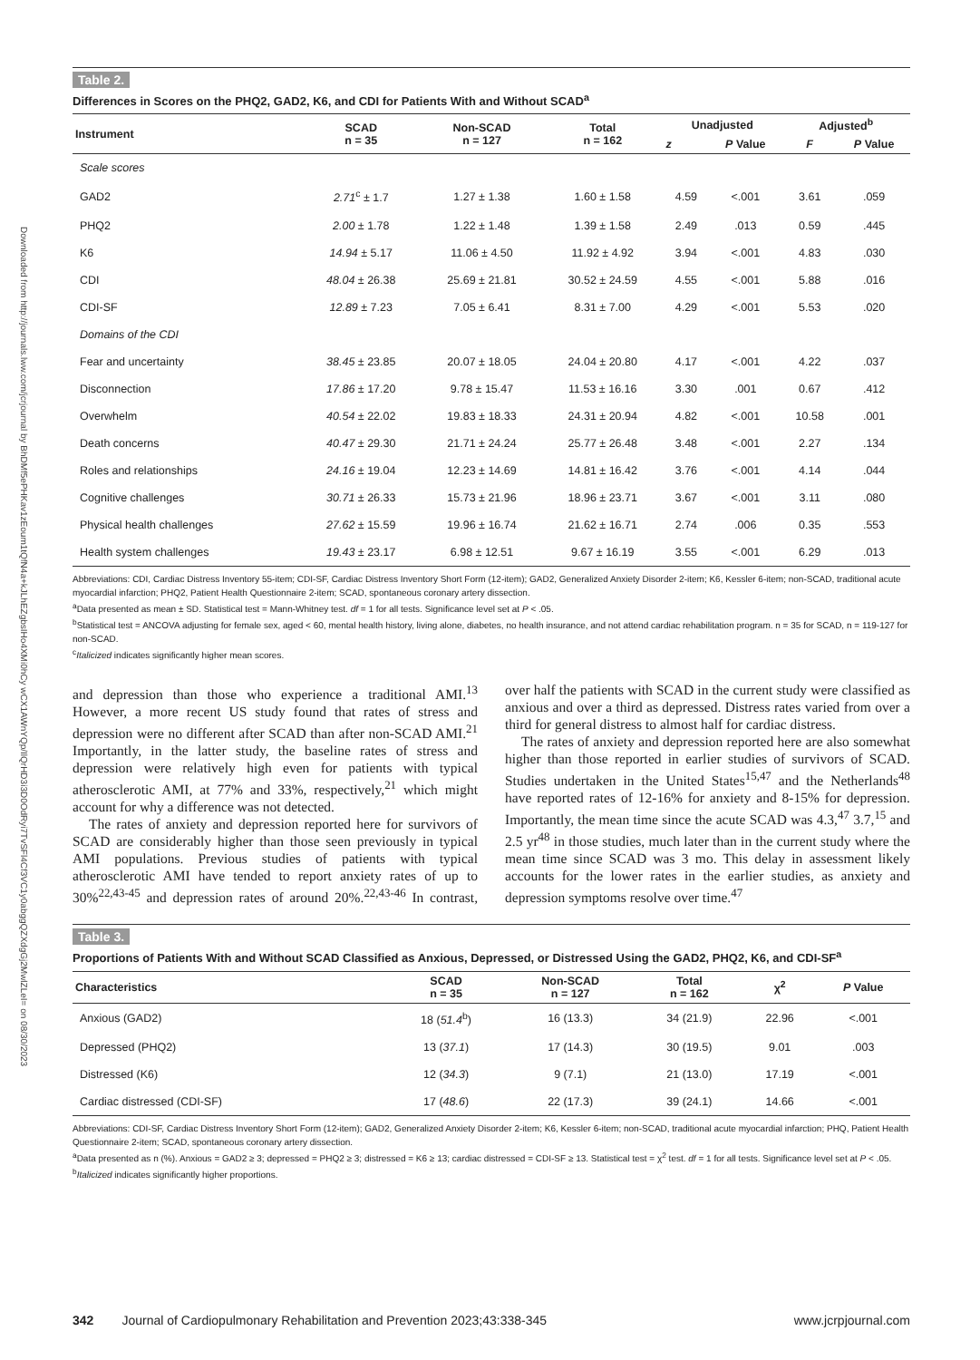Downloaded from http://journals.lww.com/jcrjournal by BhDMf5ePHKav1zEoum1tQfN4a+kJLhEZgbsIHo4XMi0hCy wCX1AWnYQp/IlQrHD3i3D0OdRyi7TvSFl4Cf3VC1y0abggQZXdgGj2MwlZLeI= on 08/30/2023
Table 2.
Differences in Scores on the PHQ2, GAD2, K6, and CDI for Patients With and Without SCAD<sup>a</sup>
| Instrument | SCAD n = 35 | Non-SCAD n = 127 | Total n = 162 | Unadjusted | | Adjusted<sup>b</sup> | |
| --- | --- | --- | --- | --- | --- | --- | --- |
| | | | | z | P Value | F | P Value |
| Scale scores | | | | | | | |
| GAD2 | 2.71<sup>c</sup> ± 1.7 | 1.27 ± 1.38 | 1.60 ± 1.58 | 4.59 | <.001 | 3.61 | .059 |
| PHQ2 | 2.00 ± 1.78 | 1.22 ± 1.48 | 1.39 ± 1.58 | 2.49 | .013 | 0.59 | .445 |
| K6 | 14.94 ± 5.17 | 11.06 ± 4.50 | 11.92 ± 4.92 | 3.94 | <.001 | 4.83 | .030 |
| CDI | 48.04 ± 26.38 | 25.69 ± 21.81 | 30.52 ± 24.59 | 4.55 | <.001 | 5.88 | .016 |
| CDI-SF | 12.89 ± 7.23 | 7.05 ± 6.41 | 8.31 ± 7.00 | 4.29 | <.001 | 5.53 | .020 |
| Domains of the CDI | | | | | | | |
| Fear and uncertainty | 38.45 ± 23.85 | 20.07 ± 18.05 | 24.04 ± 20.80 | 4.17 | <.001 | 4.22 | .037 |
| Disconnection | 17.86 ± 17.20 | 9.78 ± 15.47 | 11.53 ± 16.16 | 3.30 | .001 | 0.67 | .412 |
| Overwhelm | 40.54 ± 22.02 | 19.83 ± 18.33 | 24.31 ± 20.94 | 4.82 | <.001 | 10.58 | .001 |
| Death concerns | 40.47 ± 29.30 | 21.71 ± 24.24 | 25.77 ± 26.48 | 3.48 | <.001 | 2.27 | .134 |
| Roles and relationships | 24.16 ± 19.04 | 12.23 ± 14.69 | 14.81 ± 16.42 | 3.76 | <.001 | 4.14 | .044 |
| Cognitive challenges | 30.71 ± 26.33 | 15.73 ± 21.96 | 18.96 ± 23.71 | 3.67 | <.001 | 3.11 | .080 |
| Physical health challenges | 27.62 ± 15.59 | 19.96 ± 16.74 | 21.62 ± 16.71 | 2.74 | .006 | 0.35 | .553 |
| Health system challenges | 19.43 ± 23.17 | 6.98 ± 12.51 | 9.67 ± 16.19 | 3.55 | <.001 | 6.29 | .013 |
Abbreviations: CDI, Cardiac Distress Inventory 55-item; CDI-SF, Cardiac Distress Inventory Short Form (12-item); GAD2, Generalized Anxiety Disorder 2-item; K6, Kessler 6-item; non-SCAD, traditional acute myocardial infarction; PHQ2, Patient Health Questionnaire 2-item; SCAD, spontaneous coronary artery dissection.
<sup>a</sup> Data presented as mean ± SD. Statistical test = Mann-Whitney test. df = 1 for all tests. Significance level set at P < .05.
<sup>b</sup> Statistical test = ANCOVA adjusting for female sex, aged < 60, mental health history, living alone, diabetes, no health insurance, and not attend cardiac rehabilitation program. n = 35 for SCAD, n = 119-127 for non-SCAD.
<sup>c</sup> Italicized indicates significantly higher mean scores.
and depression than those who experience a traditional AMI.<sup>13</sup> However, a more recent US study found that rates of stress and depression were no different after SCAD than after non-SCAD AMI.<sup>21</sup> Importantly, in the latter study, the baseline rates of stress and depression were relatively high even for patients with typical atherosclerotic AMI, at 77% and 33%, respectively,<sup>21</sup> which might account for why a difference was not detected.
The rates of anxiety and depression reported here for survivors of SCAD are considerably higher than those seen previously in typical AMI populations. Previous studies of patients with typical atherosclerotic AMI have tended to report anxiety rates of up to 30%<sup>22,43-45</sup> and depression rates of around 20%.<sup>22,43-46</sup> In contrast, over half the patients with SCAD in the current study were classified as anxious and over a third as depressed. Distress rates varied from over a third for general distress to almost half for cardiac distress.
The rates of anxiety and depression reported here are also somewhat higher than those reported in earlier studies of survivors of SCAD. Studies undertaken in the United States<sup>15,47</sup> and the Netherlands<sup>48</sup> have reported rates of 12-16% for anxiety and 8-15% for depression. Importantly, the mean time since the acute SCAD was 4.3,<sup>47</sup> 3.7,<sup>15</sup> and 2.5 yr<sup>48</sup> in those studies, much later than in the current study where the mean time since SCAD was 3 mo. This delay in assessment likely accounts for the lower rates in the earlier studies, as anxiety and depression symptoms resolve over time.<sup>47</sup>
Table 3.
Proportions of Patients With and Without SCAD Classified as Anxious, Depressed, or Distressed Using the GAD2, PHQ2, K6, and CDI-SF<sup>a</sup>
| Characteristics | SCAD n = 35 | Non-SCAD n = 127 | Total n = 162 | χ<sup>2</sup> | P Value |
| --- | --- | --- | --- | --- | --- |
| Anxious (GAD2) | 18 ( 51.4<sup>b</sup>) | 16 (13.3) | 34 (21.9) | 22.96 | <.001 |
| Depressed (PHQ2) | 13 ( 37.1 ) | 17 (14.3) | 30 (19.5) | 9.01 | .003 |
| Distressed (K6) | 12 ( 34.3 ) | 9 (7.1) | 21 (13.0) | 17.19 | <.001 |
| Cardiac distressed (CDI-SF) | 17 ( 48.6 ) | 22 (17.3) | 39 (24.1) | 14.66 | <.001 |
Abbreviations: CDI-SF, Cardiac Distress Inventory Short Form (12-item); GAD2, Generalized Anxiety Disorder 2-item; K6, Kessler 6-item; non-SCAD, traditional acute myocardial infarction; PHQ, Patient Health Questionnaire 2-item; SCAD, spontaneous coronary artery dissection.
<sup>a</sup> Data presented as n (%). Anxious = GAD2 ≥ 3; depressed = PHQ2 ≥ 3; distressed = K6 ≥ 13; cardiac distressed = CDI-SF ≥ 13. Statistical test = χ<sup>2</sup> test. df = 1 for all tests. Significance level set at P < .05.
<sup>b</sup> Italicized indicates significantly higher proportions.
342 Journal of Cardiopulmonary Rehabilitation and Prevention 2023;43:338-345 www.jcrpjournal.com